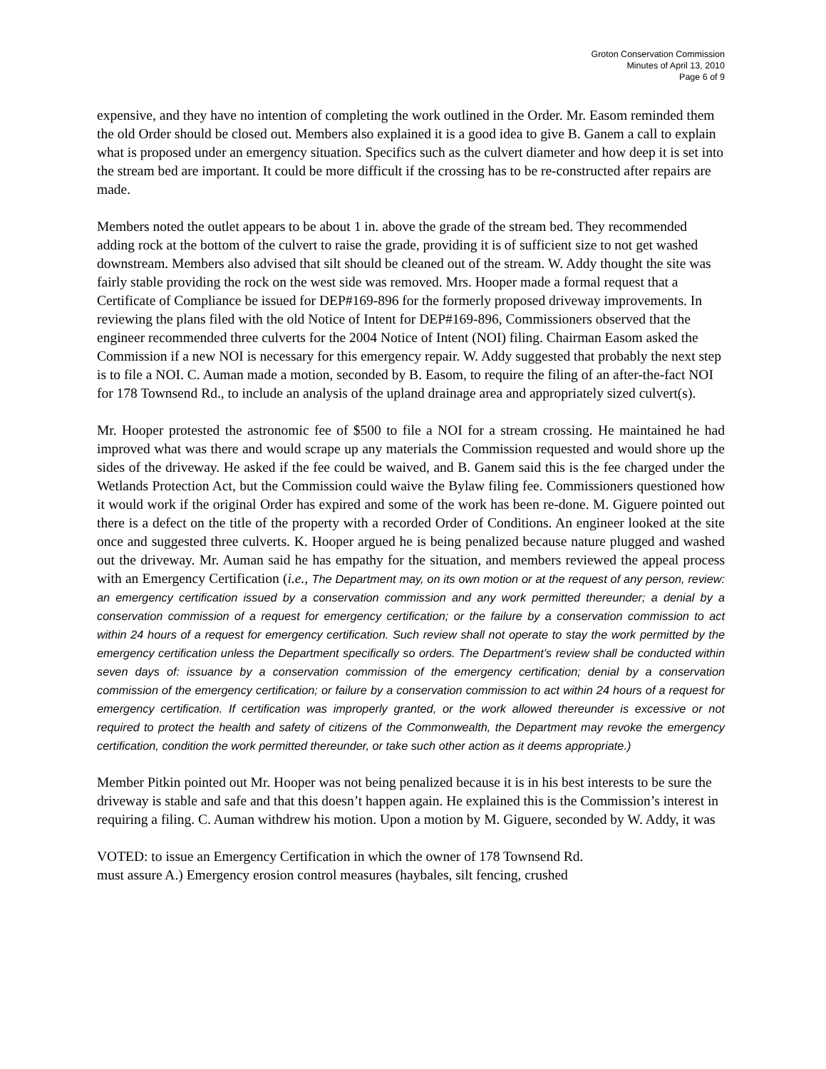Groton Conservation Commission
Minutes of April 13, 2010
Page 6 of 9
expensive, and they have no intention of completing the work outlined in the Order. Mr. Easom reminded them the old Order should be closed out. Members also explained it is a good idea to give B. Ganem a call to explain what is proposed under an emergency situation. Specifics such as the culvert diameter and how deep it is set into the stream bed are important. It could be more difficult if the crossing has to be re-constructed after repairs are made.
Members noted the outlet appears to be about 1 in. above the grade of the stream bed. They recommended adding rock at the bottom of the culvert to raise the grade, providing it is of sufficient size to not get washed downstream. Members also advised that silt should be cleaned out of the stream. W. Addy thought the site was fairly stable providing the rock on the west side was removed. Mrs. Hooper made a formal request that a Certificate of Compliance be issued for DEP#169-896 for the formerly proposed driveway improvements. In reviewing the plans filed with the old Notice of Intent for DEP#169-896, Commissioners observed that the engineer recommended three culverts for the 2004 Notice of Intent (NOI) filing. Chairman Easom asked the Commission if a new NOI is necessary for this emergency repair. W. Addy suggested that probably the next step is to file a NOI. C. Auman made a motion, seconded by B. Easom, to require the filing of an after-the-fact NOI for 178 Townsend Rd., to include an analysis of the upland drainage area and appropriately sized culvert(s).
Mr. Hooper protested the astronomic fee of $500 to file a NOI for a stream crossing. He maintained he had improved what was there and would scrape up any materials the Commission requested and would shore up the sides of the driveway. He asked if the fee could be waived, and B. Ganem said this is the fee charged under the Wetlands Protection Act, but the Commission could waive the Bylaw filing fee. Commissioners questioned how it would work if the original Order has expired and some of the work has been re-done. M. Giguere pointed out there is a defect on the title of the property with a recorded Order of Conditions. An engineer looked at the site once and suggested three culverts. K. Hooper argued he is being penalized because nature plugged and washed out the driveway. Mr. Auman said he has empathy for the situation, and members reviewed the appeal process with an Emergency Certification (i.e., The Department may, on its own motion or at the request of any person, review: an emergency certification issued by a conservation commission and any work permitted thereunder; a denial by a conservation commission of a request for emergency certification; or the failure by a conservation commission to act within 24 hours of a request for emergency certification. Such review shall not operate to stay the work permitted by the emergency certification unless the Department specifically so orders. The Department’s review shall be conducted within seven days of: issuance by a conservation commission of the emergency certification; denial by a conservation commission of the emergency certification; or failure by a conservation commission to act within 24 hours of a request for emergency certification. If certification was improperly granted, or the work allowed thereunder is excessive or not required to protect the health and safety of citizens of the Commonwealth, the Department may revoke the emergency certification, condition the work permitted thereunder, or take such other action as it deems appropriate.)
Member Pitkin pointed out Mr. Hooper was not being penalized because it is in his best interests to be sure the driveway is stable and safe and that this doesn’t happen again. He explained this is the Commission’s interest in requiring a filing. C. Auman withdrew his motion. Upon a motion by M. Giguere, seconded by W. Addy, it was
VOTED: to issue an Emergency Certification in which the owner of 178 Townsend Rd.
must assure A.) Emergency erosion control measures (haybales, silt fencing, crushed